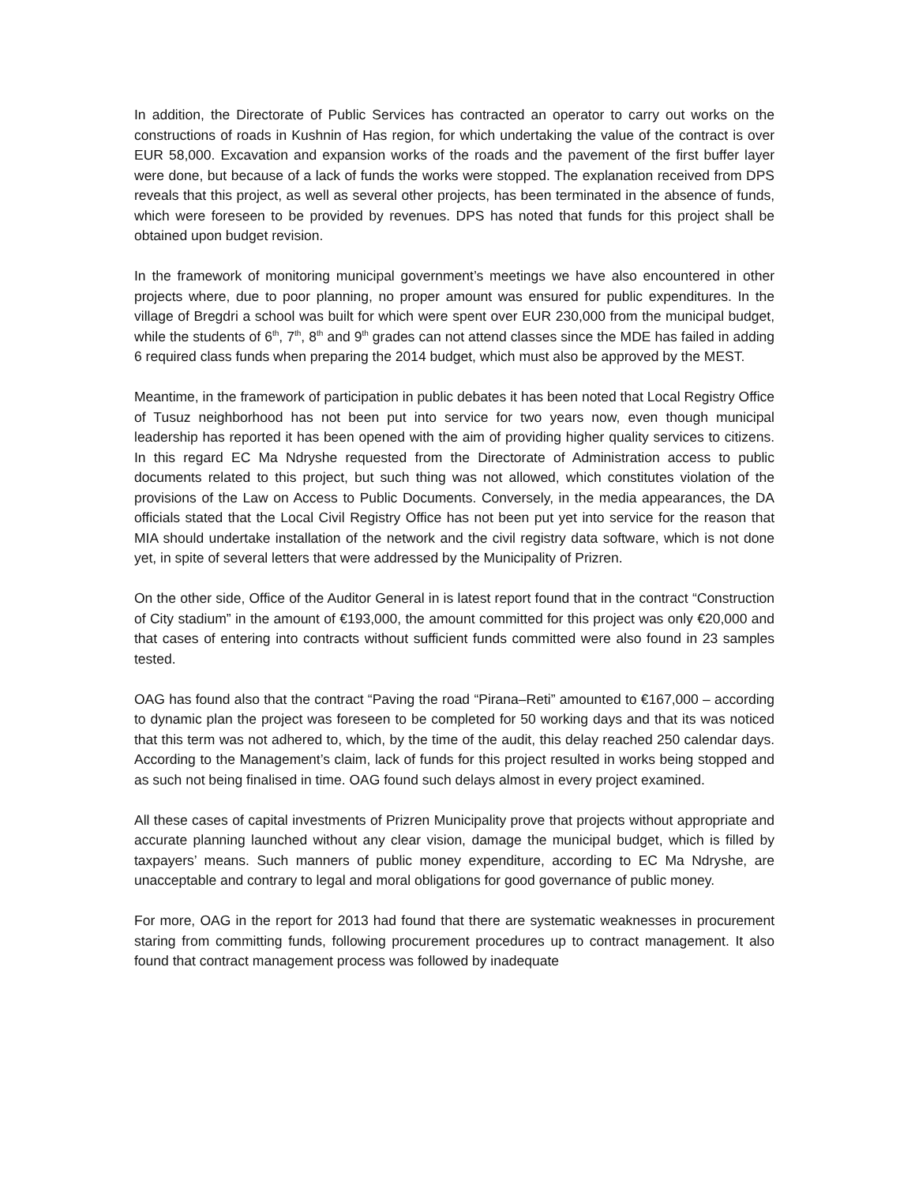In addition, the Directorate of Public Services has contracted an operator to carry out works on the constructions of roads in Kushnin of Has region, for which undertaking the value of the contract is over EUR 58,000. Excavation and expansion works of the roads and the pavement of the first buffer layer were done, but because of a lack of funds the works were stopped. The explanation received from DPS reveals that this project, as well as several other projects, has been terminated in the absence of funds, which were foreseen to be provided by revenues. DPS has noted that funds for this project shall be obtained upon budget revision.
In the framework of monitoring municipal government’s meetings we have also encountered in other projects where, due to poor planning, no proper amount was ensured for public expenditures. In the village of Bregdri a school was built for which were spent over EUR 230,000 from the municipal budget, while the students of 6<sup>th</sup>, 7<sup>th</sup>, 8<sup>th</sup> and 9<sup>th</sup> grades can not attend classes since the MDE has failed in adding 6 required class funds when preparing the 2014 budget, which must also be approved by the MEST.
Meantime, in the framework of participation in public debates it has been noted that Local Registry Office of Tusuz neighborhood has not been put into service for two years now, even though municipal leadership has reported it has been opened with the aim of providing higher quality services to citizens. In this regard EC Ma Ndryshe requested from the Directorate of Administration access to public documents related to this project, but such thing was not allowed, which constitutes violation of the provisions of the Law on Access to Public Documents. Conversely, in the media appearances, the DA officials stated that the Local Civil Registry Office has not been put yet into service for the reason that MIA should undertake installation of the network and the civil registry data software, which is not done yet, in spite of several letters that were addressed by the Municipality of Prizren.
On the other side, Office of the Auditor General in is latest report found that in the contract “Construction of City stadium” in the amount of €193,000, the amount committed for this project was only €20,000 and that cases of entering into contracts without sufficient funds committed were also found in 23 samples tested.
OAG has found also that the contract “Paving the road “Pirana–Reti” amounted to €167,000 – according to dynamic plan the project was foreseen to be completed for 50 working days and that its was noticed that this term was not adhered to, which, by the time of the audit, this delay reached 250 calendar days. According to the Management’s claim, lack of funds for this project resulted in works being stopped and as such not being finalised in time. OAG found such delays almost in every project examined.
All these cases of capital investments of Prizren Municipality prove that projects without appropriate and accurate planning launched without any clear vision, damage the municipal budget, which is filled by taxpayers’ means. Such manners of public money expenditure, according to EC Ma Ndryshe, are unacceptable and contrary to legal and moral obligations for good governance of public money.
For more, OAG in the report for 2013 had found that there are systematic weaknesses in procurement staring from committing funds, following procurement procedures up to contract management. It also found that contract management process was followed by inadequate